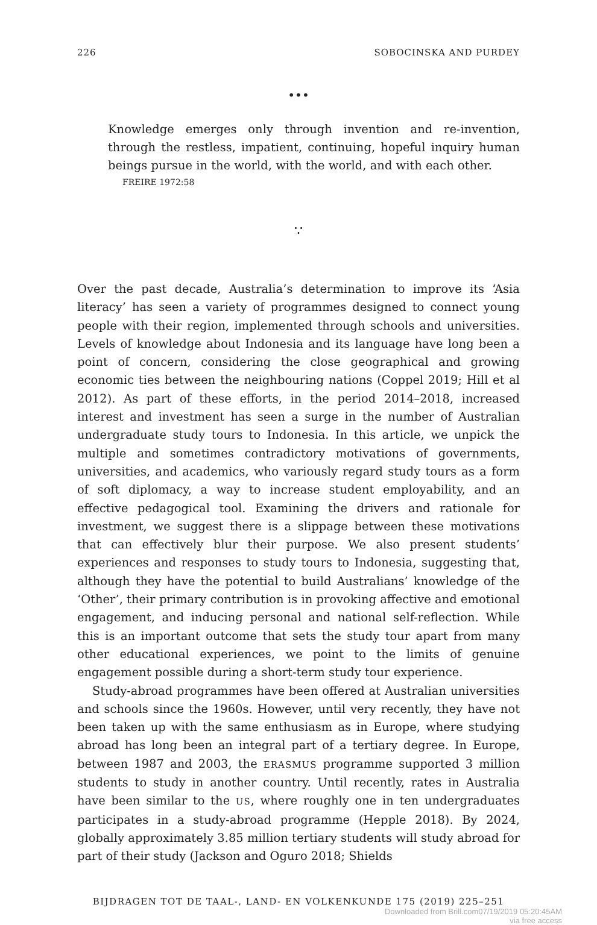226 SOBOCINSKA AND PURDEY
•••
Knowledge emerges only through invention and re-invention, through the restless, impatient, continuing, hopeful inquiry human beings pursue in the world, with the world, and with each other.
FREIRE 1972:58
∵
Over the past decade, Australia’s determination to improve its ‘Asia literacy’ has seen a variety of programmes designed to connect young people with their region, implemented through schools and universities. Levels of knowledge about Indonesia and its language have long been a point of concern, considering the close geographical and growing economic ties between the neighbouring nations (Coppel 2019; Hill et al 2012). As part of these efforts, in the period 2014–2018, increased interest and investment has seen a surge in the number of Australian undergraduate study tours to Indonesia. In this article, we unpick the multiple and sometimes contradictory motivations of governments, universities, and academics, who variously regard study tours as a form of soft diplomacy, a way to increase student employability, and an effective pedagogical tool. Examining the drivers and rationale for investment, we suggest there is a slippage between these motivations that can effectively blur their purpose. We also present students’ experiences and responses to study tours to Indonesia, suggesting that, although they have the potential to build Australians’ knowledge of the ‘Other’, their primary contribution is in provoking affective and emotional engagement, and inducing personal and national self-reflection. While this is an important outcome that sets the study tour apart from many other educational experiences, we point to the limits of genuine engagement possible during a short-term study tour experience.
Study-abroad programmes have been offered at Australian universities and schools since the 1960s. However, until very recently, they have not been taken up with the same enthusiasm as in Europe, where studying abroad has long been an integral part of a tertiary degree. In Europe, between 1987 and 2003, the ERASMUS programme supported 3 million students to study in another country. Until recently, rates in Australia have been similar to the US, where roughly one in ten undergraduates participates in a study-abroad programme (Hepple 2018). By 2024, globally approximately 3.85 million tertiary students will study abroad for part of their study (Jackson and Oguro 2018; Shields
BIJDRAGEN TOT DE TAAL-, LAND- EN VOLKENKUNDE 175 (2019) 225–251
Downloaded from Brill.com07/19/2019 05:20:45AM
via free access